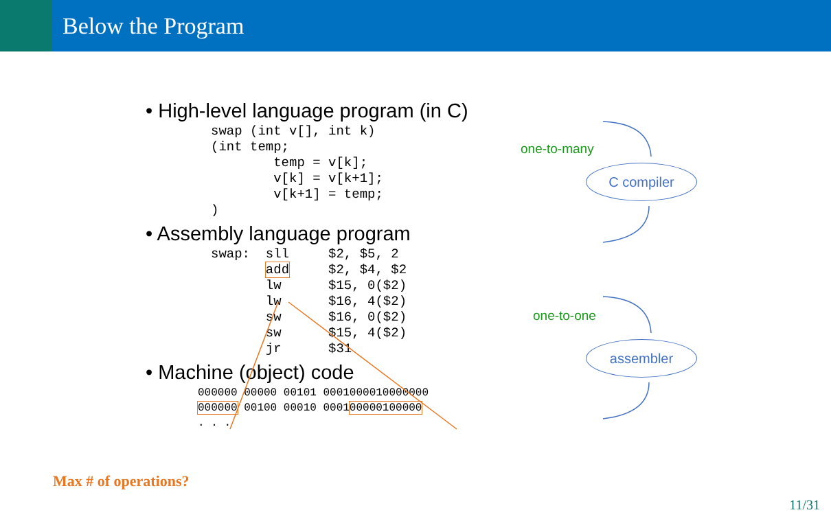Below the Program
• High-level language program (in C)
swap (int v[], int k)
(int temp;
        temp = v[k];
        v[k] = v[k+1];
        v[k+1] = temp;
)
• Assembly language program
swap:  sll     $2, $5, 2
       add     $2, $4, $2
       lw      $15, 0($2)
       lw      $16, 4($2)
       sw      $16, 0($2)
       sw      $15, 4($2)
       jr      $31
• Machine (object) code
000000 00000 00101 0001000010000000
000000 00100 00010 000100000100000
. . .
one-to-many
C compiler
one-to-one
assembler
Max # of operations?
11/31